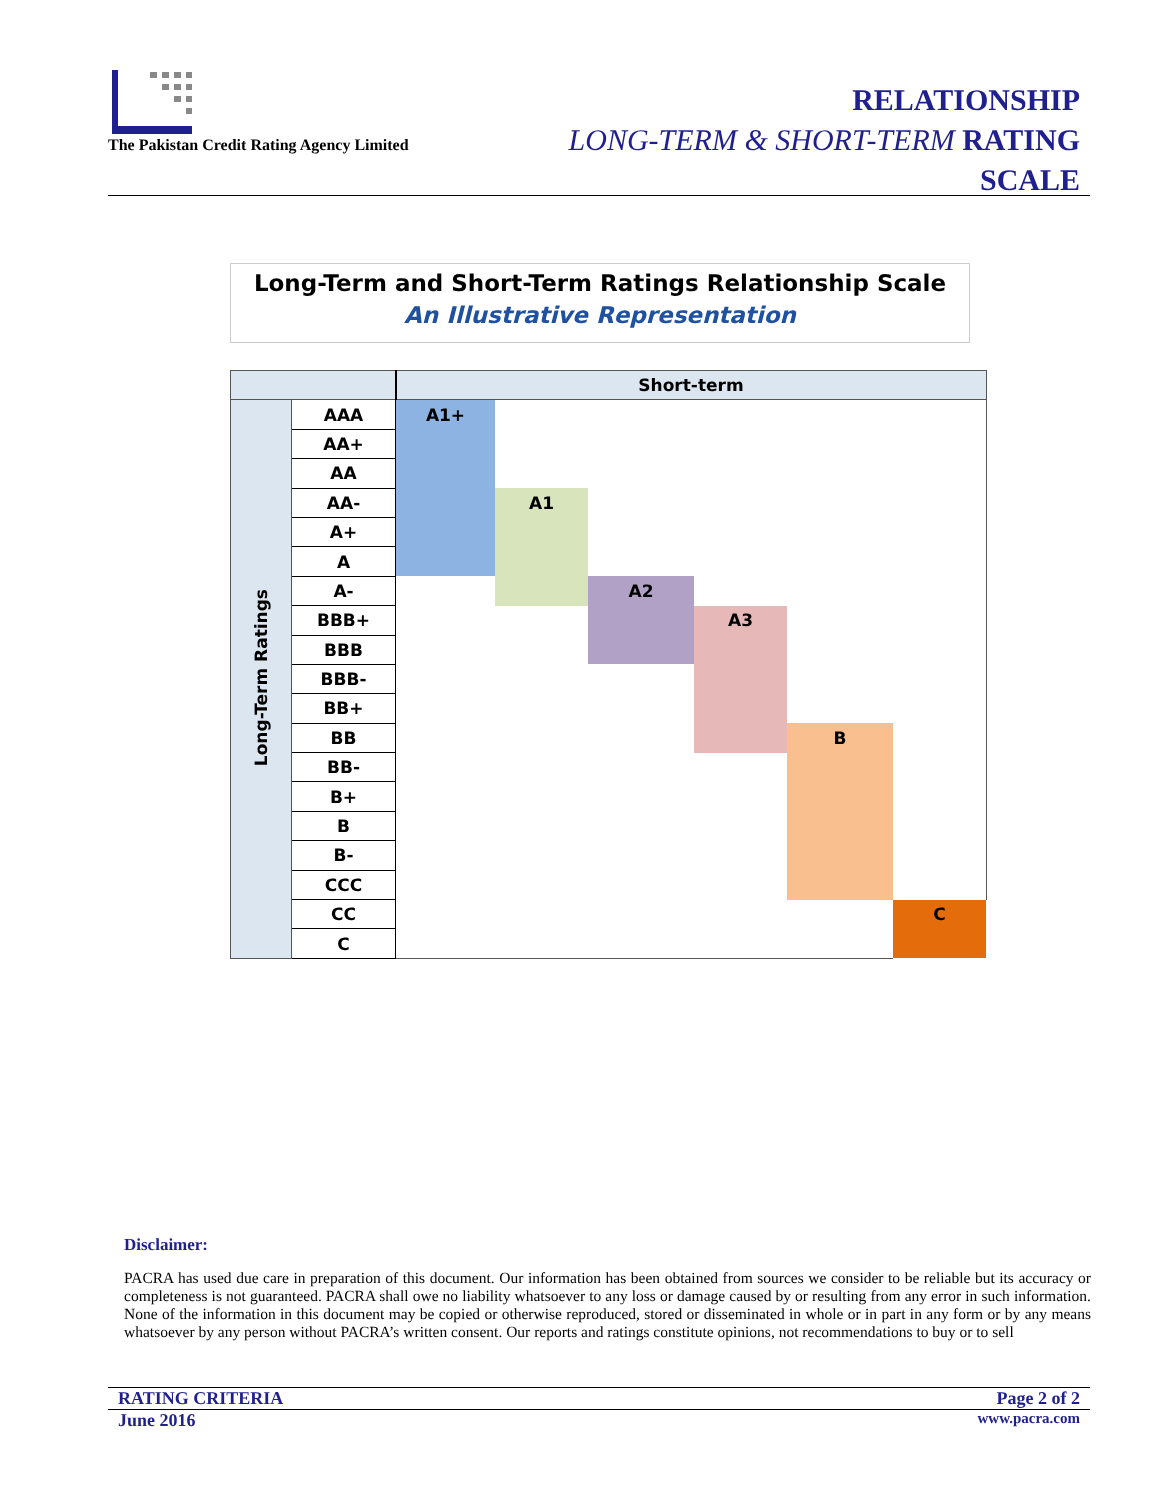The Pakistan Credit Rating Agency Limited
RELATIONSHIP
LONG-TERM & SHORT-TERM RATING
SCALE
Long-Term and Short-Term Ratings Relationship Scale
An Illustrative Representation
| | | Short-term | | | | | |
| Long-Term Ratings | AAA | A1+ | | | | | |
| | AA+ | | | | | | |
| | AA | | | | | | |
| | AA- | | A1 | | | | |
| | A+ | | | | | | |
| | A | | | | | | |
| | A- | | | A2 | | | |
| | BBB+ | | | | A3 | | |
| | BBB | | | | | | |
| | BBB- | | | | | | |
| | BB+ | | | | | | |
| | BB | | | | | B | |
| | BB- | | | | | | |
| | B+ | | | | | | |
| | B | | | | | | |
| | B- | | | | | | |
| | CCC | | | | | | |
| | CC | | | | | | C |
| | C | | | | | | |
Disclaimer:
PACRA has used due care in preparation of this document. Our information has been obtained from sources we consider to be reliable but its accuracy or completeness is not guaranteed. PACRA shall owe no liability whatsoever to any loss or damage caused by or resulting from any error in such information. None of the information in this document may be copied or otherwise reproduced, stored or disseminated in whole or in part in any form or by any means whatsoever by any person without PACRA’s written consent. Our reports and ratings constitute opinions, not recommendations to buy or to sell
RATING CRITERIA Page 2 of 2
June 2016 www.pacra.com